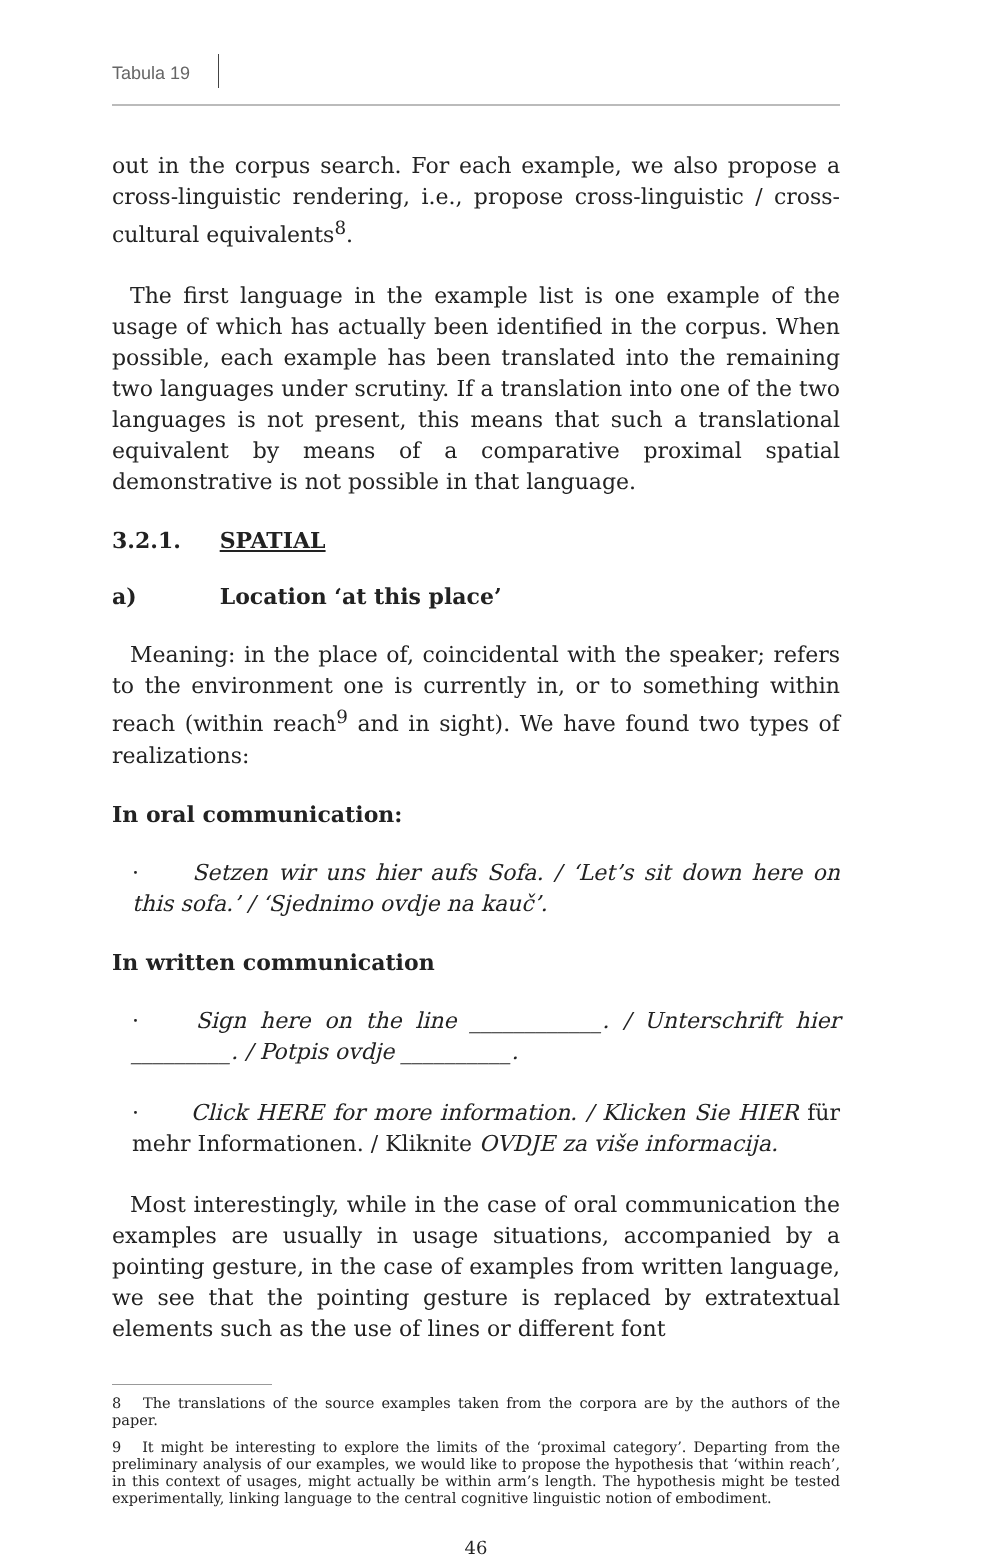Tabula 19
out in the corpus search. For each example, we also propose a cross-linguistic rendering, i.e., propose cross-linguistic / cross-cultural equivalents<sup>8</sup>.
The first language in the example list is one example of the usage of which has actually been identified in the corpus. When possible, each example has been translated into the remaining two languages under scrutiny. If a translation into one of the two languages is not present, this means that such a translational equivalent by means of a comparative proximal spatial demonstrative is not possible in that language.
3.2.1. SPATIAL
a) Location ‘at this place’
Meaning: in the place of, coincidental with the speaker; refers to the environment one is currently in, or to something within reach (within reach<sup>9</sup> and in sight). We have found two types of realizations:
In oral communication:
· Setzen wir uns hier aufs Sofa. / ‘Let’s sit down here on this sofa.’ / ‘Sjednimo ovdje na kauč’.
In written communication
· Sign here on the line ____________. / Unterschrift hier _________. / Potpis ovdje __________.
· Click HERE for more information. / Klicken Sie HIER für mehr Informationen. / Kliknite OVDJE za više informacija.
Most interestingly, while in the case of oral communication the examples are usually in usage situations, accompanied by a pointing gesture, in the case of examples from written language, we see that the pointing gesture is replaced by extratextual elements such as the use of lines or different font
8 The translations of the source examples taken from the corpora are by the authors of the paper.
9 It might be interesting to explore the limits of the ‘proximal category’. Departing from the preliminary analysis of our examples, we would like to propose the hypothesis that ‘within reach’, in this context of usages, might actually be within arm’s length. The hypothesis might be tested experimentally, linking language to the central cognitive linguistic notion of embodiment.
46